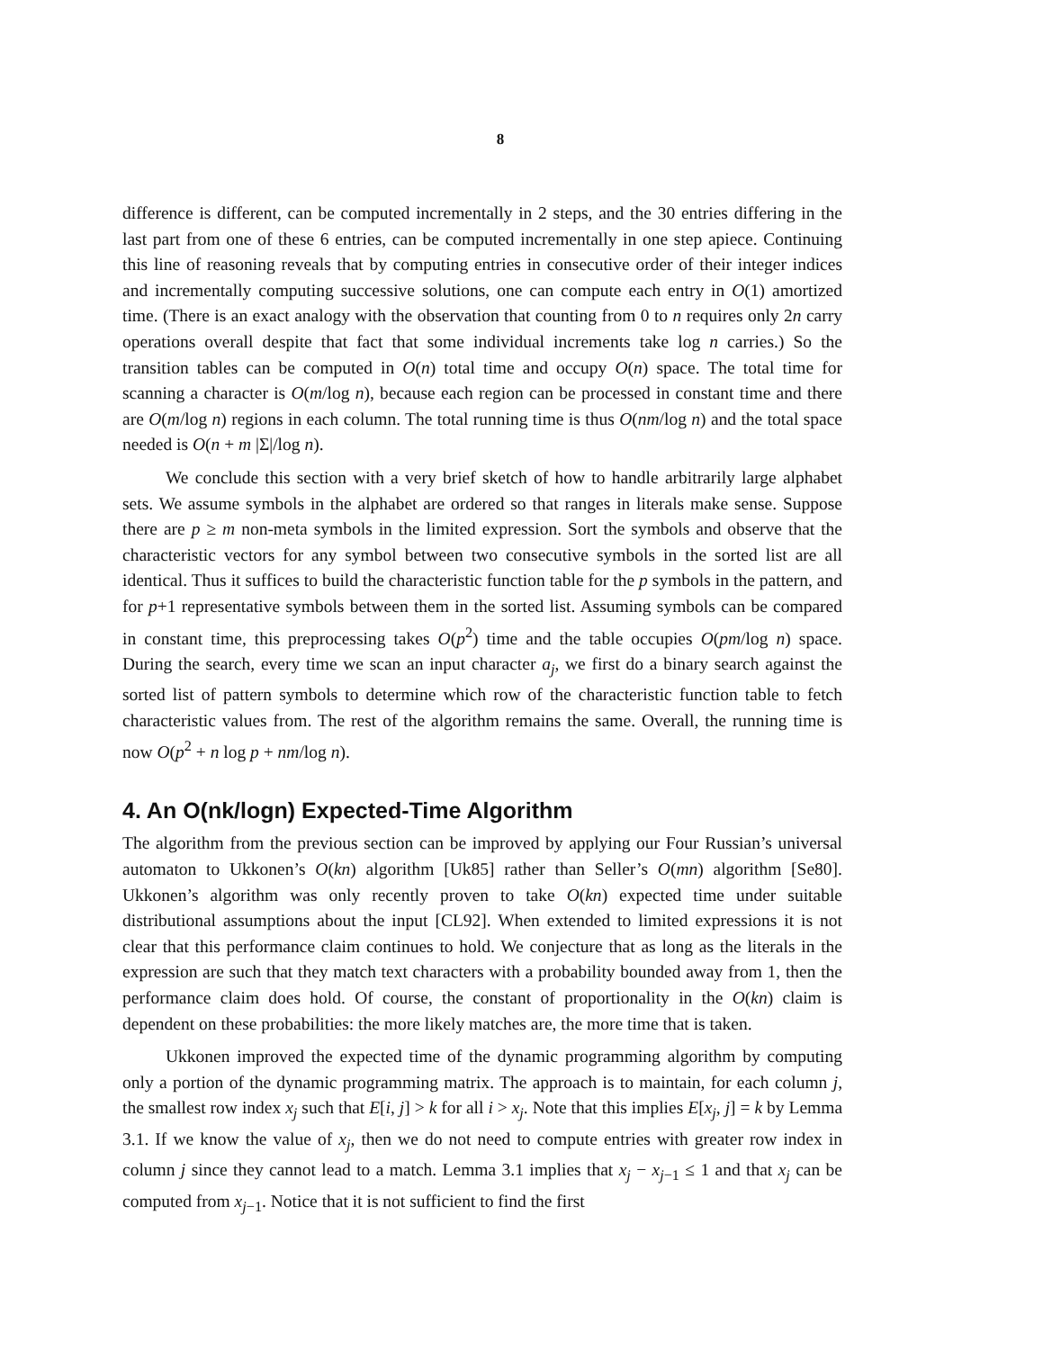8
difference is different, can be computed incrementally in 2 steps, and the 30 entries differing in the last part from one of these 6 entries, can be computed incrementally in one step apiece. Continuing this line of reasoning reveals that by computing entries in consecutive order of their integer indices and incrementally computing successive solutions, one can compute each entry in O(1) amortized time. (There is an exact analogy with the observation that counting from 0 to n requires only 2n carry operations overall despite that fact that some individual increments take log n carries.) So the transition tables can be computed in O(n) total time and occupy O(n) space. The total time for scanning a character is O(m/log n), because each region can be processed in constant time and there are O(m/log n) regions in each column. The total running time is thus O(nm/log n) and the total space needed is O(n + m |Σ|/log n).
We conclude this section with a very brief sketch of how to handle arbitrarily large alphabet sets. We assume symbols in the alphabet are ordered so that ranges in literals make sense. Suppose there are p ≥ m non-meta symbols in the limited expression. Sort the symbols and observe that the characteristic vectors for any symbol between two consecutive symbols in the sorted list are all identical. Thus it suffices to build the characteristic function table for the p symbols in the pattern, and for p+1 representative symbols between them in the sorted list. Assuming symbols can be compared in constant time, this preprocessing takes O(p<sup>2</sup>) time and the table occupies O(pm/log n) space. During the search, every time we scan an input character a<sub>j</sub>, we first do a binary search against the sorted list of pattern symbols to determine which row of the characteristic function table to fetch characteristic values from. The rest of the algorithm remains the same. Overall, the running time is now O(p<sup>2</sup> + n log p + nm/log n).
4. An O(nk/logn) Expected-Time Algorithm
The algorithm from the previous section can be improved by applying our Four Russian’s universal automaton to Ukkonen’s O(kn) algorithm [Uk85] rather than Seller’s O(mn) algorithm [Se80]. Ukkonen’s algorithm was only recently proven to take O(kn) expected time under suitable distributional assumptions about the input [CL92]. When extended to limited expressions it is not clear that this performance claim continues to hold. We conjecture that as long as the literals in the expression are such that they match text characters with a probability bounded away from 1, then the performance claim does hold. Of course, the constant of proportionality in the O(kn) claim is dependent on these probabilities: the more likely matches are, the more time that is taken.
Ukkonen improved the expected time of the dynamic programming algorithm by computing only a portion of the dynamic programming matrix. The approach is to maintain, for each column j, the smallest row index x<sub>j</sub> such that E[i, j] > k for all i > x<sub>j</sub>. Note that this implies E[x<sub>j</sub>, j] = k by Lemma 3.1. If we know the value of x<sub>j</sub>, then we do not need to compute entries with greater row index in column j since they cannot lead to a match. Lemma 3.1 implies that x<sub>j</sub> − x<sub>j−1</sub> ≤ 1 and that x<sub>j</sub> can be computed from x<sub>j−1</sub>. Notice that it is not sufficient to find the first